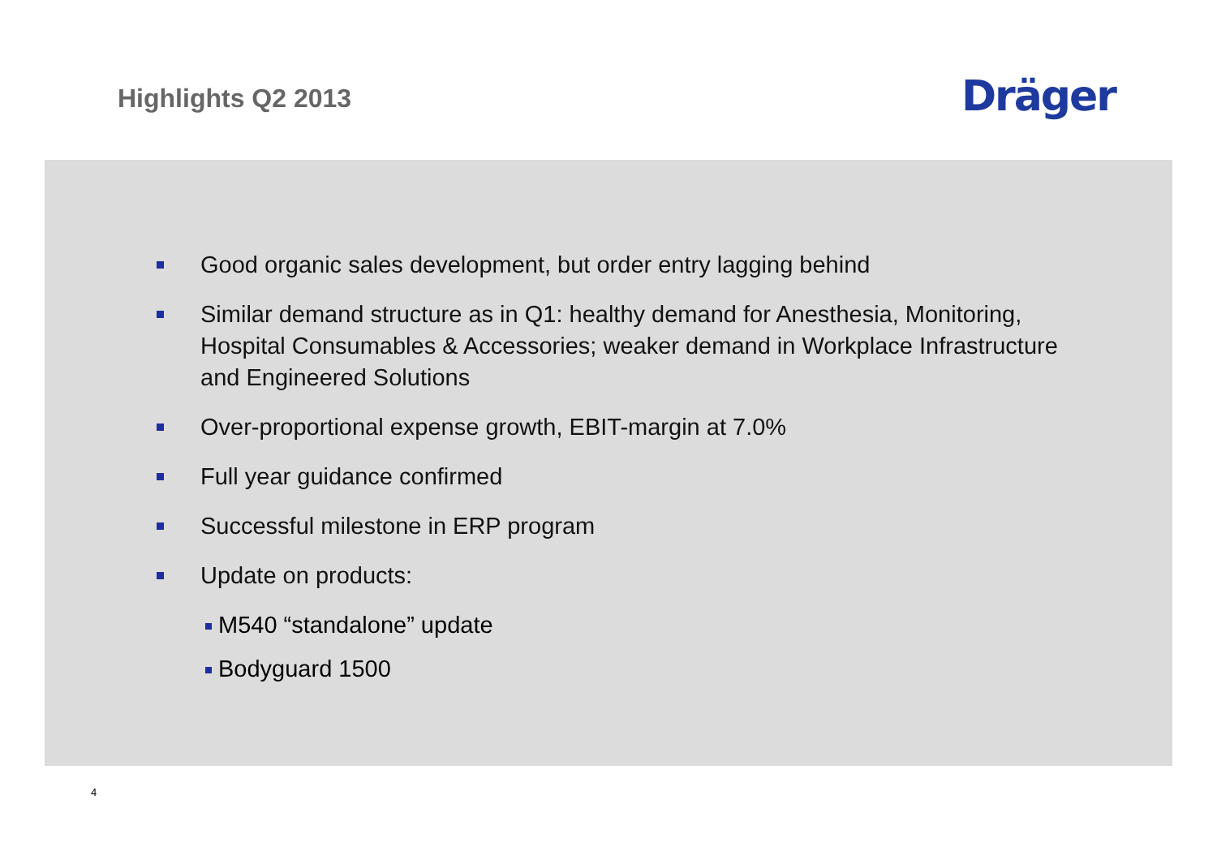Highlights Q2 2013
Dräger
Good organic sales development, but order entry lagging behind
Similar demand structure as in Q1: healthy demand for Anesthesia, Monitoring, Hospital Consumables & Accessories; weaker demand in Workplace Infrastructure and Engineered Solutions
Over-proportional expense growth, EBIT-margin at 7.0%
Full year guidance confirmed
Successful milestone in ERP program
Update on products:
M540 “standalone” update
Bodyguard 1500
4